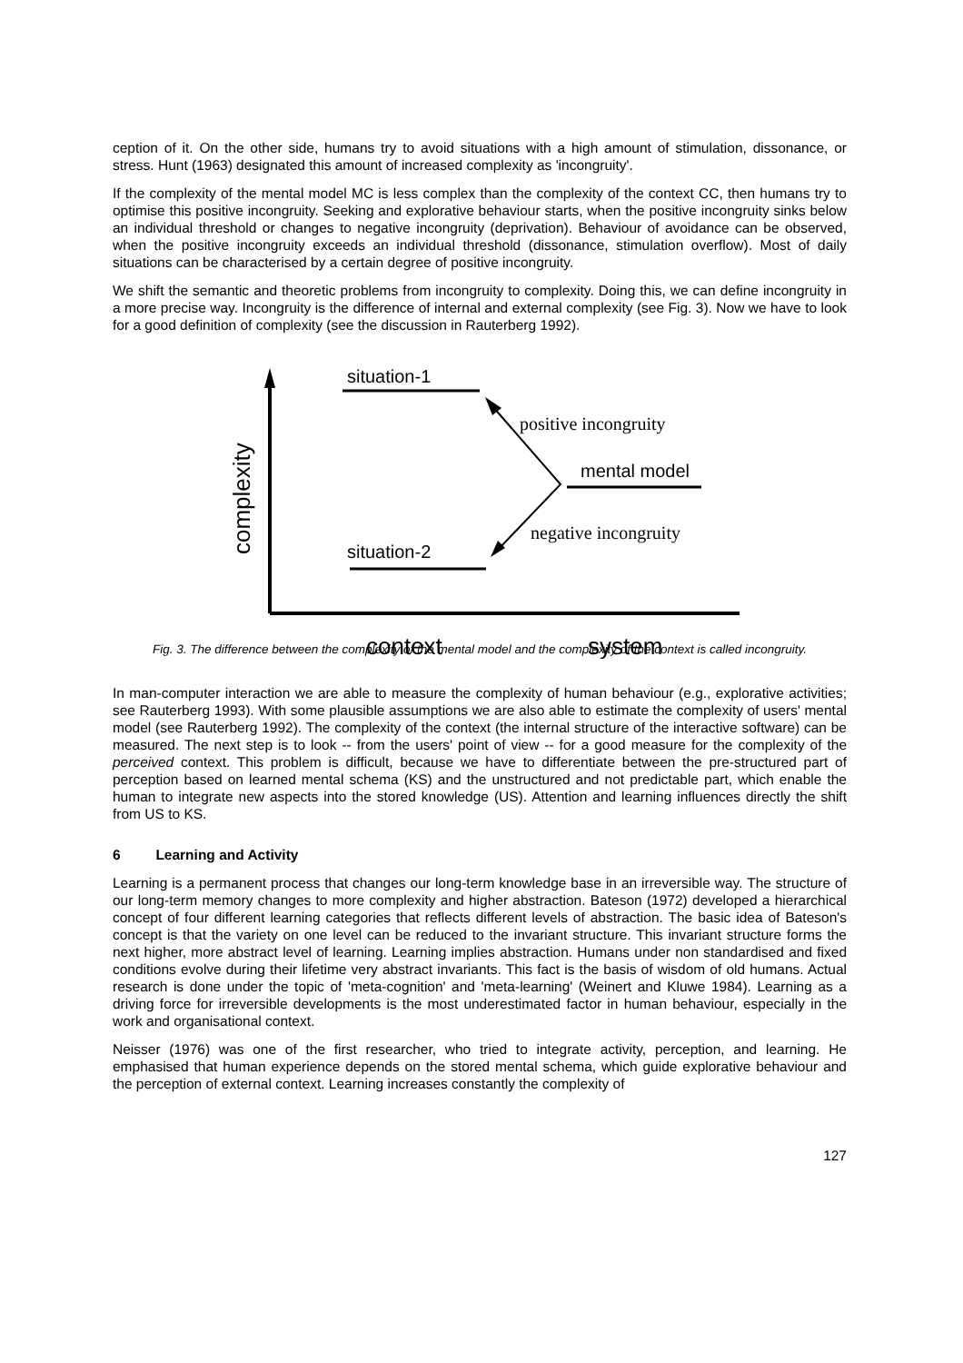ception of it. On the other side, humans try to avoid situations with a high amount of stimulation, dissonance, or stress. Hunt (1963) designated this amount of increased complexity as 'incongruity'.
If the complexity of the mental model MC is less complex than the complexity of the context CC, then humans try to optimise this positive incongruity. Seeking and explorative behaviour starts, when the positive incongruity sinks below an individual threshold or changes to negative incongruity (deprivation). Behaviour of avoidance can be observed, when the positive incongruity exceeds an individual threshold (dissonance, stimulation overflow). Most of daily situations can be characterised by a certain degree of positive incongruity.
We shift the semantic and theoretic problems from incongruity to complexity. Doing this, we can define incongruity in a more precise way. Incongruity is the difference of internal and external complexity (see Fig. 3). Now we have to look for a good definition of complexity (see the discussion in Rauterberg 1992).
situation-1
situation-2
mental model
positive incongruity
negative incongruity
complexity
context
system
Fig. 3. The difference between the complexity of the mental model and the complexity of the context is called incongruity.
In man-computer interaction we are able to measure the complexity of human behaviour (e.g., explorative activities; see Rauterberg 1993). With some plausible assumptions we are also able to estimate the complexity of users' mental model (see Rauterberg 1992). The complexity of the context (the internal structure of the interactive software) can be measured. The next step is to look -- from the users' point of view -- for a good measure for the complexity of the perceived context. This problem is difficult, because we have to differentiate between the pre-structured part of perception based on learned mental schema (KS) and the unstructured and not predictable part, which enable the human to integrate new aspects into the stored knowledge (US). Attention and learning influences directly the shift from US to KS.
6 Learning and Activity
Learning is a permanent process that changes our long-term knowledge base in an irreversible way. The structure of our long-term memory changes to more complexity and higher abstraction. Bateson (1972) developed a hierarchical concept of four different learning categories that reflects different levels of abstraction. The basic idea of Bateson's concept is that the variety on one level can be reduced to the invariant structure. This invariant structure forms the next higher, more abstract level of learning. Learning implies abstraction. Humans under non standardised and fixed conditions evolve during their lifetime very abstract invariants. This fact is the basis of wisdom of old humans. Actual research is done under the topic of 'meta-cognition' and 'meta-learning' (Weinert and Kluwe 1984). Learning as a driving force for irreversible developments is the most underestimated factor in human behaviour, especially in the work and organisational context.
Neisser (1976) was one of the first researcher, who tried to integrate activity, perception, and learning. He emphasised that human experience depends on the stored mental schema, which guide explorative behaviour and the perception of external context. Learning increases constantly the complexity of
127